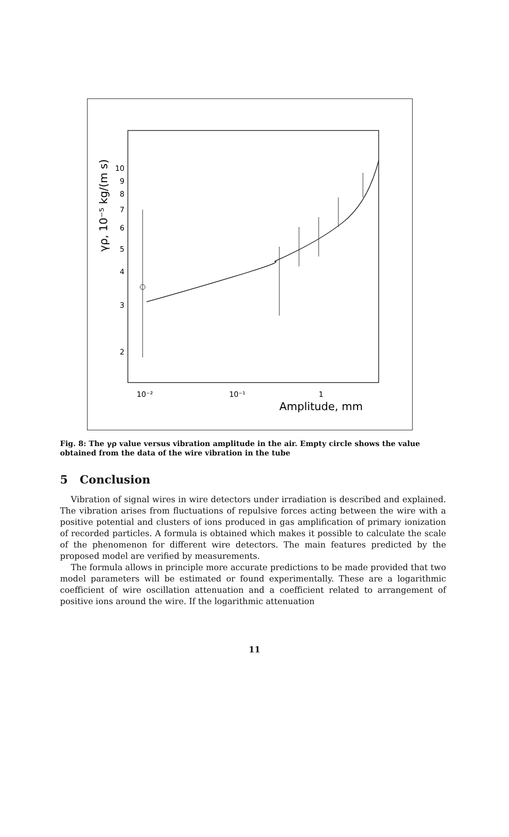γρ, 10⁻⁵ kg/(m s)
10
9
8
7
6
5
4
3
2
10⁻²
10⁻¹
1
Amplitude, mm
Fig. 8: The γρ value versus vibration amplitude in the air. Empty circle shows the value obtained from the data of the wire vibration in the tube
5 Conclusion
Vibration of signal wires in wire detectors under irradiation is described and explained. The vibration arises from fluctuations of repulsive forces acting between the wire with a positive potential and clusters of ions produced in gas amplification of primary ionization of recorded particles. A formula is obtained which makes it possible to calculate the scale of the phenomenon for different wire detectors. The main features predicted by the proposed model are verified by measurements.
The formula allows in principle more accurate predictions to be made provided that two model parameters will be estimated or found experimentally. These are a logarithmic coefficient of wire oscillation attenuation and a coefficient related to arrangement of positive ions around the wire. If the logarithmic attenuation
11